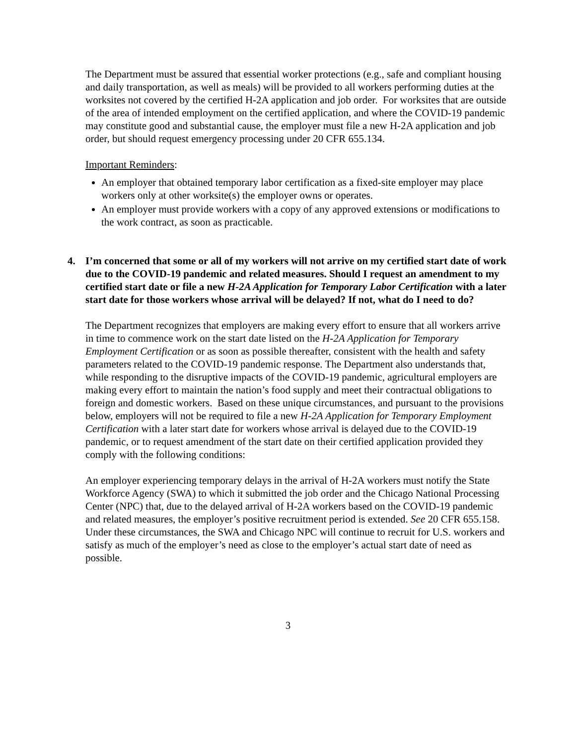The Department must be assured that essential worker protections (e.g., safe and compliant housing and daily transportation, as well as meals) will be provided to all workers performing duties at the worksites not covered by the certified H-2A application and job order. For worksites that are outside of the area of intended employment on the certified application, and where the COVID-19 pandemic may constitute good and substantial cause, the employer must file a new H-2A application and job order, but should request emergency processing under 20 CFR 655.134.
Important Reminders:
An employer that obtained temporary labor certification as a fixed-site employer may place workers only at other worksite(s) the employer owns or operates.
An employer must provide workers with a copy of any approved extensions or modifications to the work contract, as soon as practicable.
4. I’m concerned that some or all of my workers will not arrive on my certified start date of work due to the COVID-19 pandemic and related measures. Should I request an amendment to my certified start date or file a new H-2A Application for Temporary Labor Certification with a later start date for those workers whose arrival will be delayed? If not, what do I need to do?
The Department recognizes that employers are making every effort to ensure that all workers arrive in time to commence work on the start date listed on the H-2A Application for Temporary Employment Certification or as soon as possible thereafter, consistent with the health and safety parameters related to the COVID-19 pandemic response. The Department also understands that, while responding to the disruptive impacts of the COVID-19 pandemic, agricultural employers are making every effort to maintain the nation’s food supply and meet their contractual obligations to foreign and domestic workers. Based on these unique circumstances, and pursuant to the provisions below, employers will not be required to file a new H-2A Application for Temporary Employment Certification with a later start date for workers whose arrival is delayed due to the COVID-19 pandemic, or to request amendment of the start date on their certified application provided they comply with the following conditions:
An employer experiencing temporary delays in the arrival of H-2A workers must notify the State Workforce Agency (SWA) to which it submitted the job order and the Chicago National Processing Center (NPC) that, due to the delayed arrival of H-2A workers based on the COVID-19 pandemic and related measures, the employer’s positive recruitment period is extended. See 20 CFR 655.158. Under these circumstances, the SWA and Chicago NPC will continue to recruit for U.S. workers and satisfy as much of the employer’s need as close to the employer’s actual start date of need as possible.
3